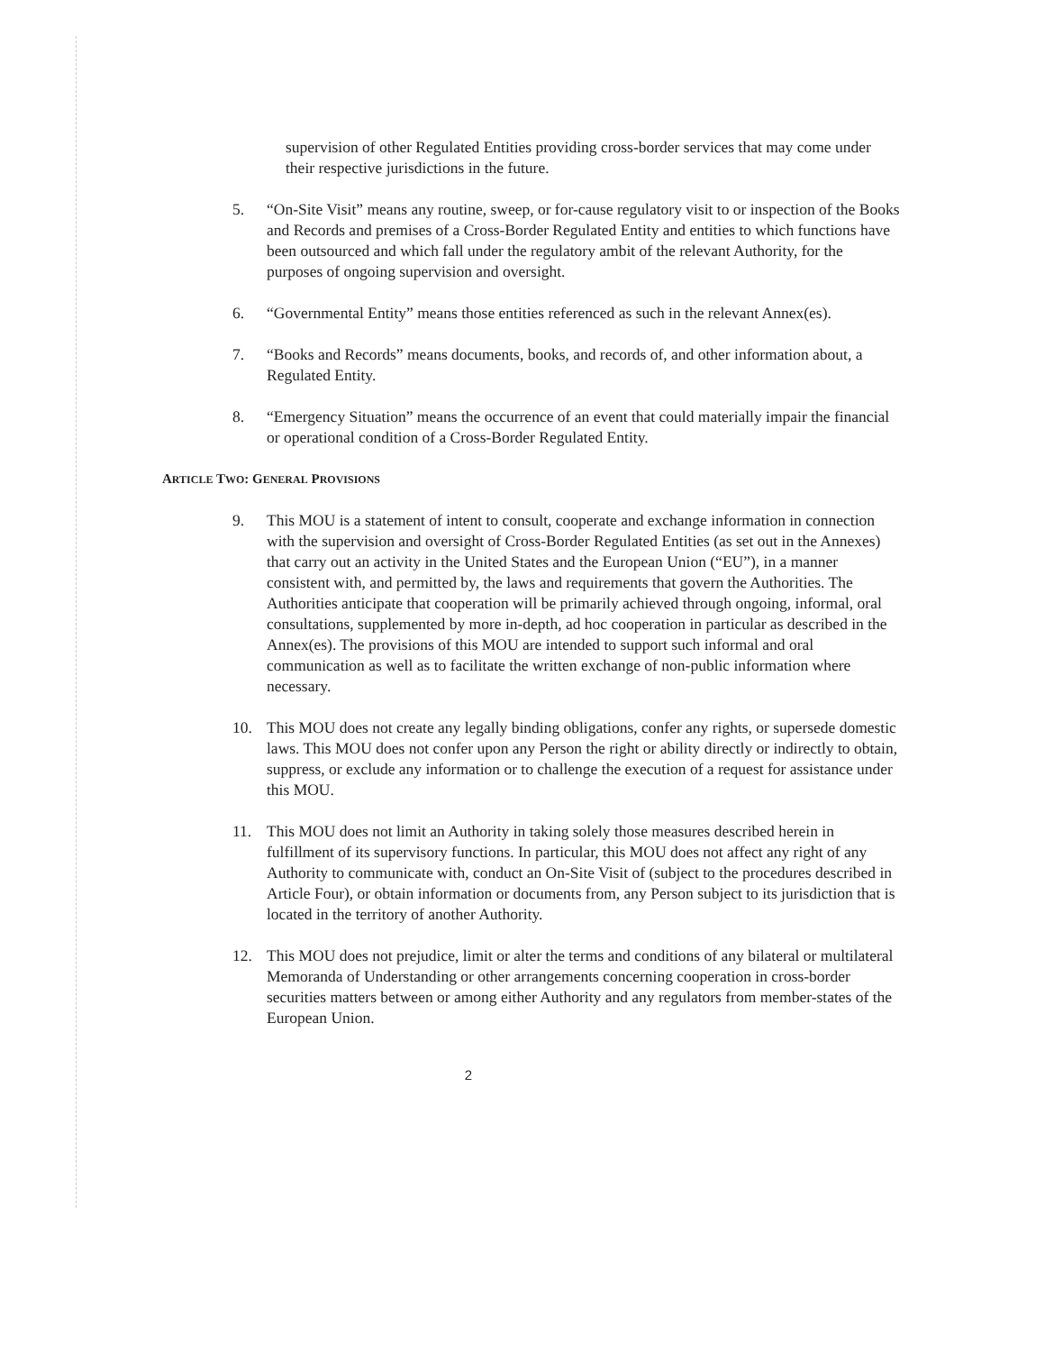supervision of other Regulated Entities providing cross-border services that may come under their respective jurisdictions in the future.
5. “On-Site Visit” means any routine, sweep, or for-cause regulatory visit to or inspection of the Books and Records and premises of a Cross-Border Regulated Entity and entities to which functions have been outsourced and which fall under the regulatory ambit of the relevant Authority, for the purposes of ongoing supervision and oversight.
6. “Governmental Entity” means those entities referenced as such in the relevant Annex(es).
7. “Books and Records” means documents, books, and records of, and other information about, a Regulated Entity.
8. “Emergency Situation” means the occurrence of an event that could materially impair the financial or operational condition of a Cross-Border Regulated Entity.
ARTICLE TWO: GENERAL PROVISIONS
9. This MOU is a statement of intent to consult, cooperate and exchange information in connection with the supervision and oversight of Cross-Border Regulated Entities (as set out in the Annexes) that carry out an activity in the United States and the European Union (“EU”), in a manner consistent with, and permitted by, the laws and requirements that govern the Authorities. The Authorities anticipate that cooperation will be primarily achieved through ongoing, informal, oral consultations, supplemented by more in-depth, ad hoc cooperation in particular as described in the Annex(es). The provisions of this MOU are intended to support such informal and oral communication as well as to facilitate the written exchange of non-public information where necessary.
10. This MOU does not create any legally binding obligations, confer any rights, or supersede domestic laws. This MOU does not confer upon any Person the right or ability directly or indirectly to obtain, suppress, or exclude any information or to challenge the execution of a request for assistance under this MOU.
11. This MOU does not limit an Authority in taking solely those measures described herein in fulfillment of its supervisory functions. In particular, this MOU does not affect any right of any Authority to communicate with, conduct an On-Site Visit of (subject to the procedures described in Article Four), or obtain information or documents from, any Person subject to its jurisdiction that is located in the territory of another Authority.
12. This MOU does not prejudice, limit or alter the terms and conditions of any bilateral or multilateral Memoranda of Understanding or other arrangements concerning cooperation in cross-border securities matters between or among either Authority and any regulators from member-states of the European Union.
2